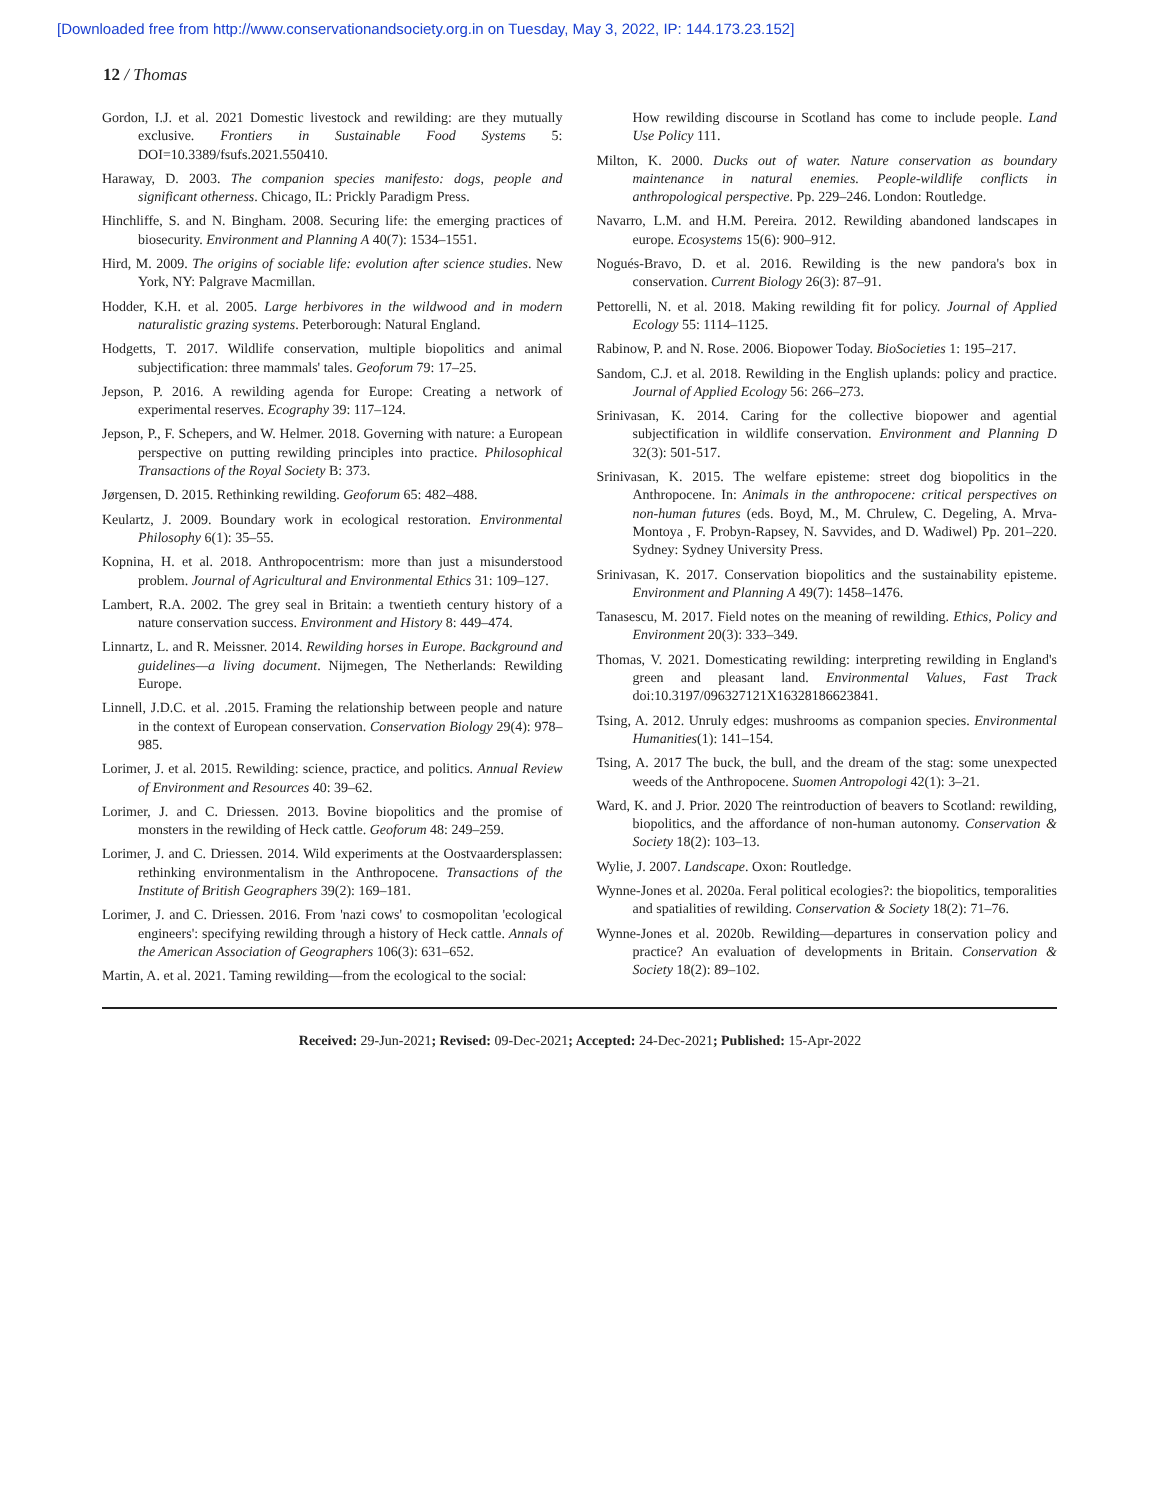[Downloaded free from http://www.conservationandsociety.org.in on Tuesday, May 3, 2022, IP: 144.173.23.152]
12 / Thomas
Gordon, I.J. et al. 2021 Domestic livestock and rewilding: are they mutually exclusive. Frontiers in Sustainable Food Systems 5: DOI=10.3389/fsufs.2021.550410.
Haraway, D. 2003. The companion species manifesto: dogs, people and significant otherness. Chicago, IL: Prickly Paradigm Press.
Hinchliffe, S. and N. Bingham. 2008. Securing life: the emerging practices of biosecurity. Environment and Planning A 40(7): 1534–1551.
Hird, M. 2009. The origins of sociable life: evolution after science studies. New York, NY: Palgrave Macmillan.
Hodder, K.H. et al. 2005. Large herbivores in the wildwood and in modern naturalistic grazing systems. Peterborough: Natural England.
Hodgetts, T. 2017. Wildlife conservation, multiple biopolitics and animal subjectification: three mammals' tales. Geoforum 79: 17–25.
Jepson, P. 2016. A rewilding agenda for Europe: Creating a network of experimental reserves. Ecography 39: 117–124.
Jepson, P., F. Schepers, and W. Helmer. 2018. Governing with nature: a European perspective on putting rewilding principles into practice. Philosophical Transactions of the Royal Society B: 373.
Jørgensen, D. 2015. Rethinking rewilding. Geoforum 65: 482–488.
Keulartz, J. 2009. Boundary work in ecological restoration. Environmental Philosophy 6(1): 35–55.
Kopnina, H. et al. 2018. Anthropocentrism: more than just a misunderstood problem. Journal of Agricultural and Environmental Ethics 31: 109–127.
Lambert, R.A. 2002. The grey seal in Britain: a twentieth century history of a nature conservation success. Environment and History 8: 449–474.
Linnartz, L. and R. Meissner. 2014. Rewilding horses in Europe. Background and guidelines—a living document. Nijmegen, The Netherlands: Rewilding Europe.
Linnell, J.D.C. et al. .2015. Framing the relationship between people and nature in the context of European conservation. Conservation Biology 29(4): 978–985.
Lorimer, J. et al. 2015. Rewilding: science, practice, and politics. Annual Review of Environment and Resources 40: 39–62.
Lorimer, J. and C. Driessen. 2013. Bovine biopolitics and the promise of monsters in the rewilding of Heck cattle. Geoforum 48: 249–259.
Lorimer, J. and C. Driessen. 2014. Wild experiments at the Oostvaardersplassen: rethinking environmentalism in the Anthropocene. Transactions of the Institute of British Geographers 39(2): 169–181.
Lorimer, J. and C. Driessen. 2016. From 'nazi cows' to cosmopolitan 'ecological engineers': specifying rewilding through a history of Heck cattle. Annals of the American Association of Geographers 106(3): 631–652.
Martin, A. et al. 2021. Taming rewilding—from the ecological to the social:
How rewilding discourse in Scotland has come to include people. Land Use Policy 111.
Milton, K. 2000. Ducks out of water. Nature conservation as boundary maintenance in natural enemies. People-wildlife conflicts in anthropological perspective. Pp. 229–246. London: Routledge.
Navarro, L.M. and H.M. Pereira. 2012. Rewilding abandoned landscapes in europe. Ecosystems 15(6): 900–912.
Nogués-Bravo, D. et al. 2016. Rewilding is the new pandora's box in conservation. Current Biology 26(3): 87–91.
Pettorelli, N. et al. 2018. Making rewilding fit for policy. Journal of Applied Ecology 55: 1114–1125.
Rabinow, P. and N. Rose. 2006. Biopower Today. BioSocieties 1: 195–217.
Sandom, C.J. et al. 2018. Rewilding in the English uplands: policy and practice. Journal of Applied Ecology 56: 266–273.
Srinivasan, K. 2014. Caring for the collective biopower and agential subjectification in wildlife conservation. Environment and Planning D 32(3): 501-517.
Srinivasan, K. 2015. The welfare episteme: street dog biopolitics in the Anthropocene. In: Animals in the anthropocene: critical perspectives on non-human futures (eds. Boyd, M., M. Chrulew, C. Degeling, A. Mrva-Montoya , F. Probyn-Rapsey, N. Savvides, and D. Wadiwel) Pp. 201–220. Sydney: Sydney University Press.
Srinivasan, K. 2017. Conservation biopolitics and the sustainability episteme. Environment and Planning A 49(7): 1458–1476.
Tanasescu, M. 2017. Field notes on the meaning of rewilding. Ethics, Policy and Environment 20(3): 333–349.
Thomas, V. 2021. Domesticating rewilding: interpreting rewilding in England's green and pleasant land. Environmental Values, Fast Track doi:10.3197/096327121X16328186623841.
Tsing, A. 2012. Unruly edges: mushrooms as companion species. Environmental Humanities(1): 141–154.
Tsing, A. 2017 The buck, the bull, and the dream of the stag: some unexpected weeds of the Anthropocene. Suomen Antropologi 42(1): 3–21.
Ward, K. and J. Prior. 2020 The reintroduction of beavers to Scotland: rewilding, biopolitics, and the affordance of non-human autonomy. Conservation & Society 18(2): 103–13.
Wylie, J. 2007. Landscape. Oxon: Routledge.
Wynne-Jones et al. 2020a. Feral political ecologies?: the biopolitics, temporalities and spatialities of rewilding. Conservation & Society 18(2): 71–76.
Wynne-Jones et al. 2020b. Rewilding—departures in conservation policy and practice? An evaluation of developments in Britain. Conservation & Society 18(2): 89–102.
Received: 29-Jun-2021; Revised: 09-Dec-2021; Accepted: 24-Dec-2021; Published: 15-Apr-2022